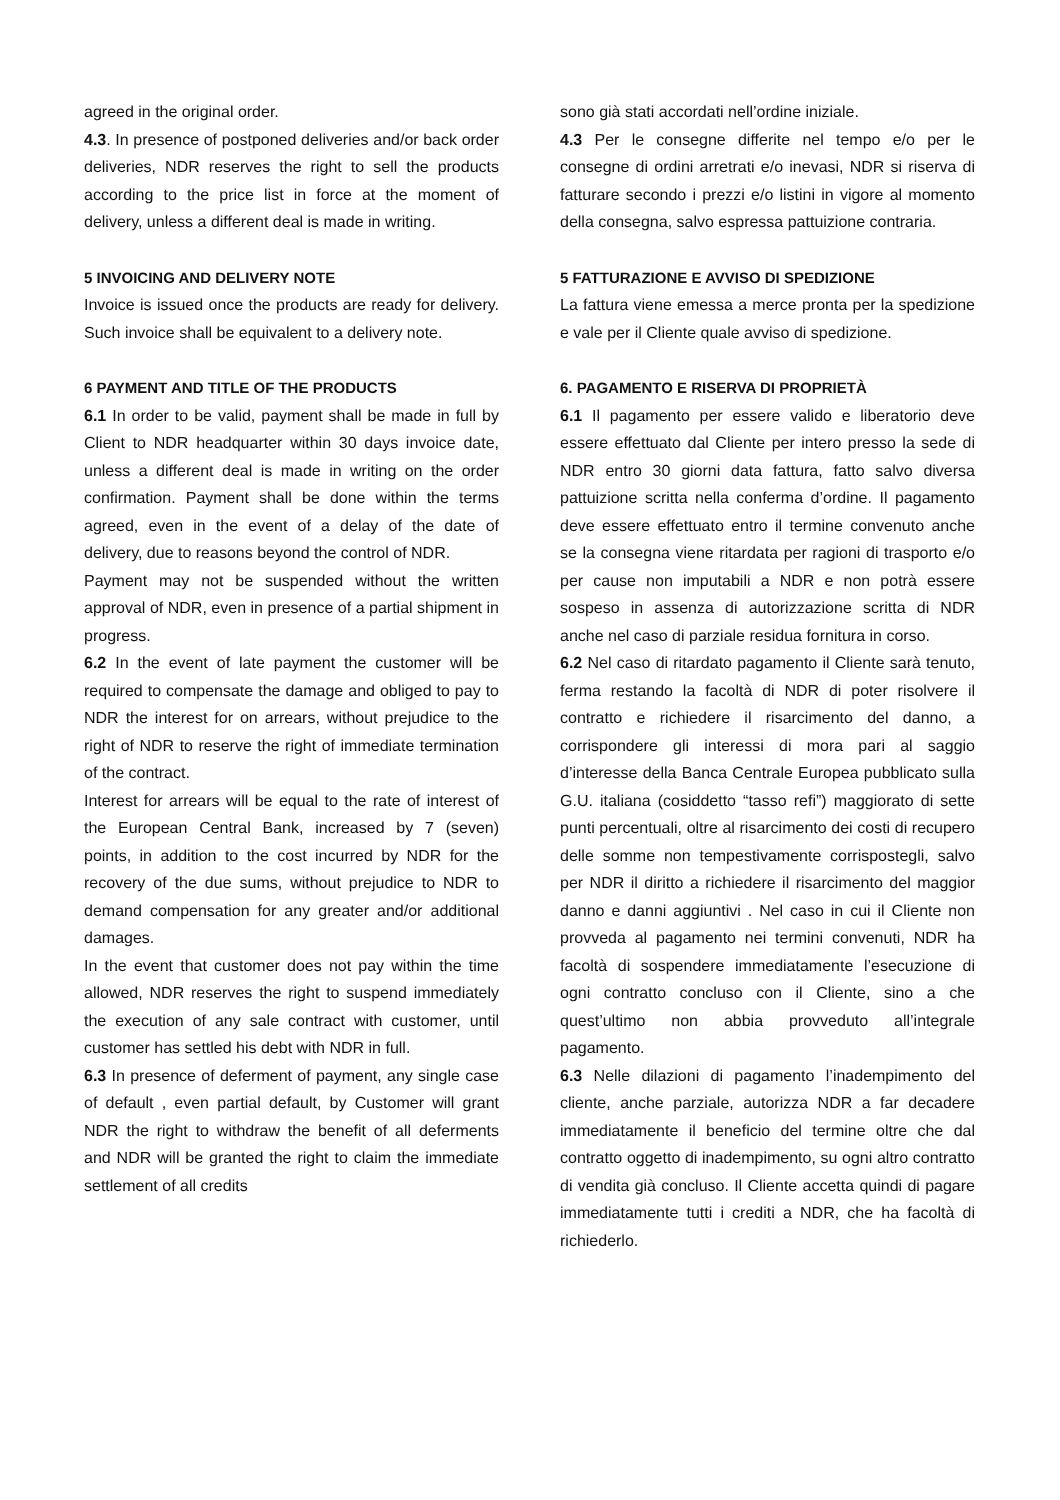agreed in the original order.
4.3. In presence of postponed deliveries and/or back order deliveries, NDR reserves the right to sell the products according to the price list in force at the moment of delivery, unless a different deal is made in writing.
5 INVOICING AND DELIVERY NOTE
Invoice is issued once the products are ready for delivery. Such invoice shall be equivalent to a delivery note.
6 PAYMENT AND TITLE OF THE PRODUCTS
6.1 In order to be valid, payment shall be made in full by Client to NDR headquarter within 30 days invoice date, unless a different deal is made in writing on the order confirmation. Payment shall be done within the terms agreed, even in the event of a delay of the date of delivery, due to reasons beyond the control of NDR.
Payment may not be suspended without the written approval of NDR, even in presence of a partial shipment in progress.
6.2 In the event of late payment the customer will be required to compensate the damage and obliged to pay to NDR the interest for on arrears, without prejudice to the right of NDR to reserve the right of immediate termination of the contract.
Interest for arrears will be equal to the rate of interest of the European Central Bank, increased by 7 (seven) points, in addition to the cost incurred by NDR for the recovery of the due sums, without prejudice to NDR to demand compensation for any greater and/or additional damages.
In the event that customer does not pay within the time allowed, NDR reserves the right to suspend immediately the execution of any sale contract with customer, until customer has settled his debt with NDR in full.
6.3 In presence of deferment of payment, any single case of default , even partial default, by Customer will grant NDR the right to withdraw the benefit of all deferments and NDR will be granted the right to claim the immediate settlement of all credits
sono già stati accordati nell’ordine iniziale.
4.3 Per le consegne differite nel tempo e/o per le consegne di ordini arretrati e/o inevasi, NDR si riserva di fatturare secondo i prezzi e/o listini in vigore al momento della consegna, salvo espressa pattuizione contraria.
5 FATTURAZIONE E AVVISO DI SPEDIZIONE
La fattura viene emessa a merce pronta per la spedizione e vale per il Cliente quale avviso di spedizione.
6. PAGAMENTO E RISERVA DI PROPRIETÀ
6.1 Il pagamento per essere valido e liberatorio deve essere effettuato dal Cliente per intero presso la sede di NDR entro 30 giorni data fattura, fatto salvo diversa pattuizione scritta nella conferma d’ordine. Il pagamento deve essere effettuato entro il termine convenuto anche se la consegna viene ritardata per ragioni di trasporto e/o per cause non imputabili a NDR e non potrà essere sospeso in assenza di autorizzazione scritta di NDR anche nel caso di parziale residua fornitura in corso.
6.2 Nel caso di ritardato pagamento il Cliente sarà tenuto, ferma restando la facoltà di NDR di poter risolvere il contratto e richiedere il risarcimento del danno, a corrispondere gli interessi di mora pari al saggio d’interesse della Banca Centrale Europea pubblicato sulla G.U. italiana (cosiddetto “tasso refi”) maggiorato di sette punti percentuali, oltre al risarcimento dei costi di recupero delle somme non tempestivamente corrispostegli, salvo per NDR il diritto a richiedere il risarcimento del maggior danno e danni aggiuntivi . Nel caso in cui il Cliente non provveda al pagamento nei termini convenuti, NDR ha facoltà di sospendere immediatamente l’esecuzione di ogni contratto concluso con il Cliente, sino a che quest’ultimo non abbia provveduto all’integrale pagamento.
6.3 Nelle dilazioni di pagamento l’inadempimento del cliente, anche parziale, autorizza NDR a far decadere immediatamente il beneficio del termine oltre che dal contratto oggetto di inadempimento, su ogni altro contratto di vendita già concluso. Il Cliente accetta quindi di pagare immediatamente tutti i crediti a NDR, che ha facoltà di richiederlo.